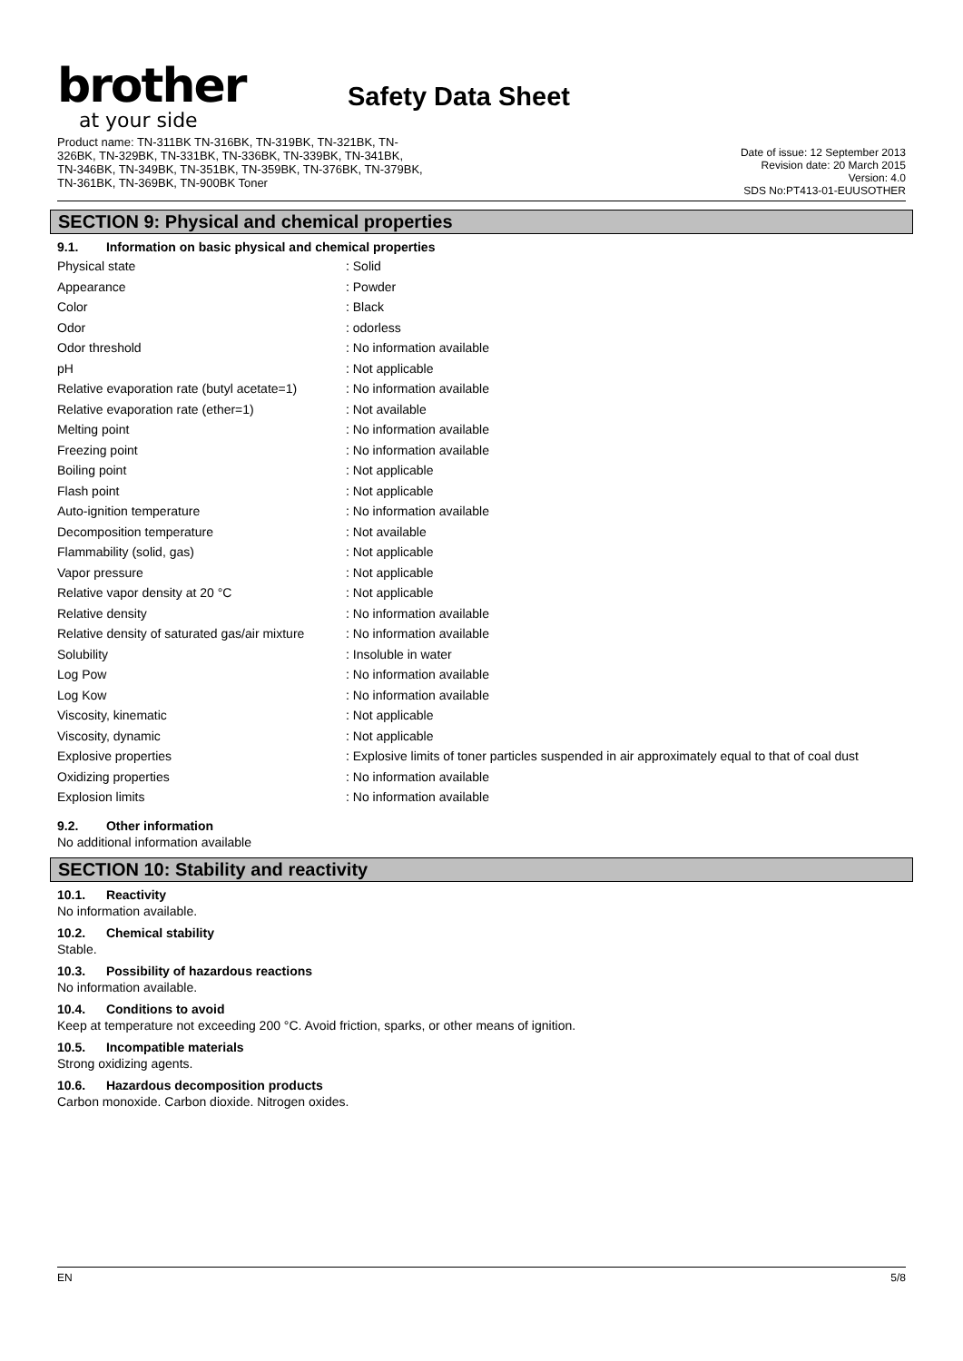brother
at your side
Safety Data Sheet
Product name: TN-311BK TN-316BK, TN-319BK, TN-321BK, TN-
326BK, TN-329BK, TN-331BK, TN-336BK, TN-339BK, TN-341BK,
TN-346BK, TN-349BK, TN-351BK, TN-359BK, TN-376BK, TN-379BK,
TN-361BK, TN-369BK, TN-900BK Toner
Date of issue: 12 September 2013
Revision date: 20 March 2015
Version: 4.0
SDS No:PT413-01-EUUSOTHER
SECTION 9: Physical and chemical properties
9.1. Information on basic physical and chemical properties
| Physical state | : Solid |
| Appearance | : Powder |
| Color | : Black |
| Odor | : odorless |
| Odor threshold | : No information available |
| pH | : Not applicable |
| Relative evaporation rate (butyl acetate=1) | : No information available |
| Relative evaporation rate (ether=1) | : Not available |
| Melting point | : No information available |
| Freezing point | : No information available |
| Boiling point | : Not applicable |
| Flash point | : Not applicable |
| Auto-ignition temperature | : No information available |
| Decomposition temperature | : Not available |
| Flammability (solid, gas) | : Not applicable |
| Vapor pressure | : Not applicable |
| Relative vapor density at 20 °C | : Not applicable |
| Relative density | : No information available |
| Relative density of saturated gas/air mixture | : No information available |
| Solubility | : Insoluble in water |
| Log Pow | : No information available |
| Log Kow | : No information available |
| Viscosity, kinematic | : Not applicable |
| Viscosity, dynamic | : Not applicable |
| Explosive properties | : Explosive limits of toner particles suspended in air approximately equal to that of coal dust |
| Oxidizing properties | : No information available |
| Explosion limits | : No information available |
9.2. Other information
No additional information available
SECTION 10: Stability and reactivity
10.1. Reactivity
No information available.
10.2. Chemical stability
Stable.
10.3. Possibility of hazardous reactions
No information available.
10.4. Conditions to avoid
Keep at temperature not exceeding 200 °C. Avoid friction, sparks, or other means of ignition.
10.5. Incompatible materials
Strong oxidizing agents.
10.6. Hazardous decomposition products
Carbon monoxide. Carbon dioxide. Nitrogen oxides.
EN 5/8